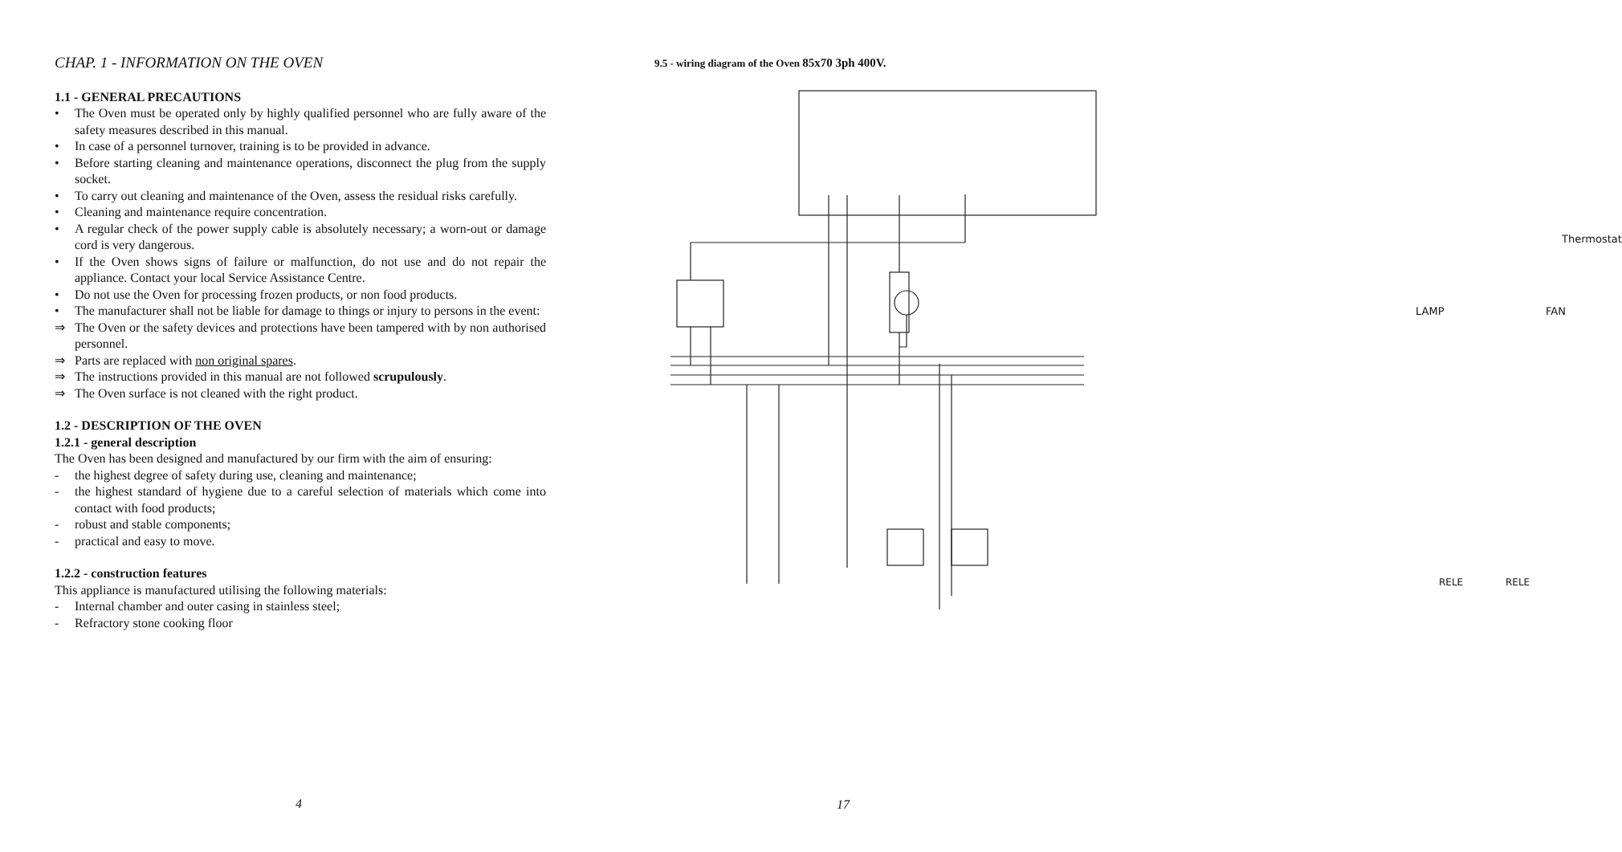CHAP. 1 - INFORMATION ON THE OVEN
1.1 - GENERAL PRECAUTIONS
• The Oven must be operated only by highly qualified personnel who are fully aware of the safety measures described in this manual.
• In case of a personnel turnover, training is to be provided in advance.
• Before starting cleaning and maintenance operations, disconnect the plug from the supply socket.
• To carry out cleaning and maintenance of the Oven, assess the residual risks carefully.
• Cleaning and maintenance require concentration.
• A regular check of the power supply cable is absolutely necessary; a worn-out or damage cord is very dangerous.
• If the Oven shows signs of failure or malfunction, do not use and do not repair the appliance. Contact your local Service Assistance Centre.
• Do not use the Oven for processing frozen products, or non food products.
• The manufacturer shall not be liable for damage to things or injury to persons in the event:
⇒ The Oven or the safety devices and protections have been tampered with by non authorised personnel.
⇒ Parts are replaced with non original spares.
⇒ The instructions provided in this manual are not followed scrupulously.
⇒ The Oven surface is not cleaned with the right product.
1.2 - DESCRIPTION OF THE OVEN
1.2.1 - general description
The Oven has been designed and manufactured by our firm with the aim of ensuring:
- the highest degree of safety during use, cleaning and maintenance;
- the highest standard of hygiene due to a careful selection of materials which come into contact with food products;
- robust and stable components;
- practical and easy to move.
1.2.2 - construction features
This appliance is manufactured utilising the following materials:
- Internal chamber and outer casing in stainless steel;
- Refractory stone cooking floor
4
9.5 - wiring diagram of the Oven 85x70 3ph 400V.
Thermostat
LAMP FAN
RELE RELE
17